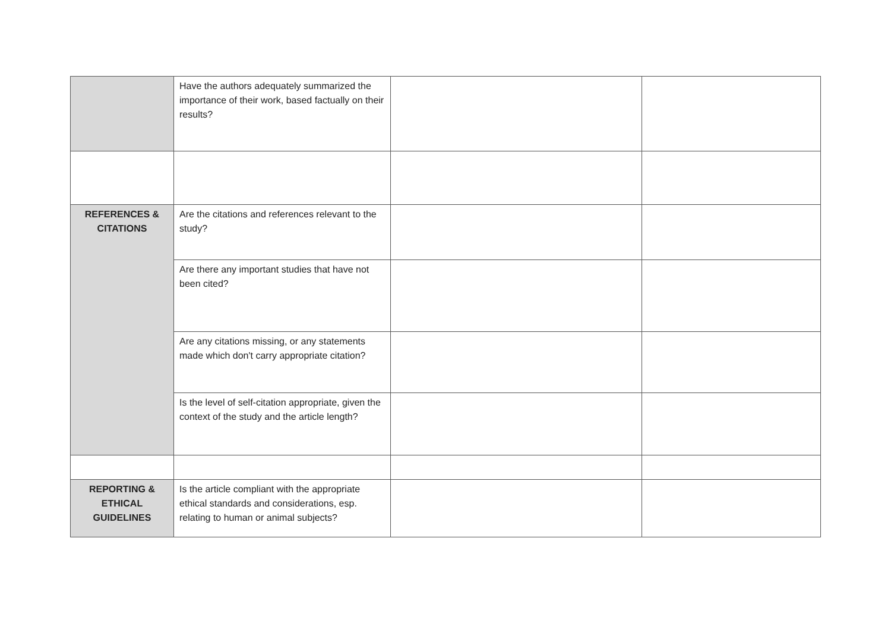| | Have the authors adequately summarized the importance of their work, based factually on their results? | | |
| REFERENCES & CITATIONS | Are the citations and references relevant to the study? | | |
| | Are there any important studies that have not been cited? | | |
| | Are any citations missing, or any statements made which don't carry appropriate citation? | | |
| | Is the level of self-citation appropriate, given the context of the study and the article length? | | |
| REPORTING & ETHICAL GUIDELINES | Is the article compliant with the appropriate ethical standards and considerations, esp. relating to human or animal subjects? | | |